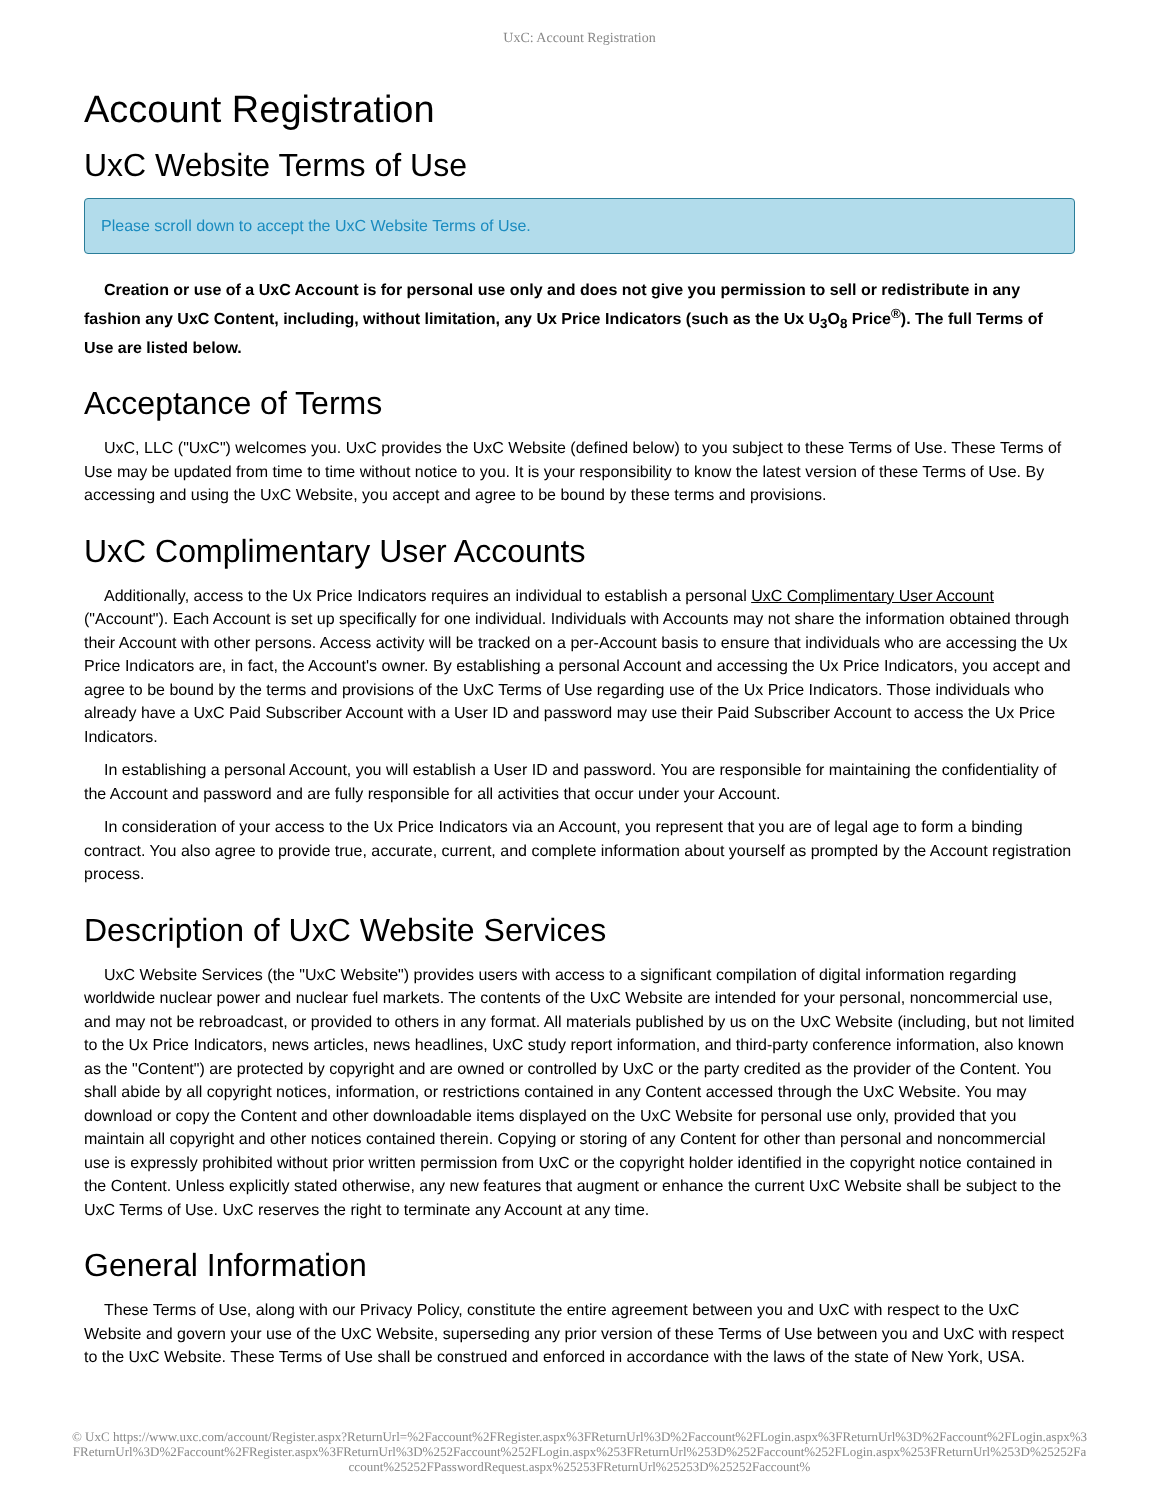UxC: Account Registration
Account Registration
UxC Website Terms of Use
Please scroll down to accept the UxC Website Terms of Use.
Creation or use of a UxC Account is for personal use only and does not give you permission to sell or redistribute in any fashion any UxC Content, including, without limitation, any Ux Price Indicators (such as the Ux U<sub>3</sub>O<sub>8</sub> Price<sup>®</sup>). The full Terms of Use are listed below.
Acceptance of Terms
UxC, LLC ("UxC") welcomes you. UxC provides the UxC Website (defined below) to you subject to these Terms of Use. These Terms of Use may be updated from time to time without notice to you. It is your responsibility to know the latest version of these Terms of Use. By accessing and using the UxC Website, you accept and agree to be bound by these terms and provisions.
UxC Complimentary User Accounts
Additionally, access to the Ux Price Indicators requires an individual to establish a personal UxC Complimentary User Account ("Account"). Each Account is set up specifically for one individual. Individuals with Accounts may not share the information obtained through their Account with other persons. Access activity will be tracked on a per-Account basis to ensure that individuals who are accessing the Ux Price Indicators are, in fact, the Account's owner. By establishing a personal Account and accessing the Ux Price Indicators, you accept and agree to be bound by the terms and provisions of the UxC Terms of Use regarding use of the Ux Price Indicators. Those individuals who already have a UxC Paid Subscriber Account with a User ID and password may use their Paid Subscriber Account to access the Ux Price Indicators.
In establishing a personal Account, you will establish a User ID and password. You are responsible for maintaining the confidentiality of the Account and password and are fully responsible for all activities that occur under your Account.
In consideration of your access to the Ux Price Indicators via an Account, you represent that you are of legal age to form a binding contract. You also agree to provide true, accurate, current, and complete information about yourself as prompted by the Account registration process.
Description of UxC Website Services
UxC Website Services (the "UxC Website") provides users with access to a significant compilation of digital information regarding worldwide nuclear power and nuclear fuel markets. The contents of the UxC Website are intended for your personal, noncommercial use, and may not be rebroadcast, or provided to others in any format. All materials published by us on the UxC Website (including, but not limited to the Ux Price Indicators, news articles, news headlines, UxC study report information, and third-party conference information, also known as the "Content") are protected by copyright and are owned or controlled by UxC or the party credited as the provider of the Content. You shall abide by all copyright notices, information, or restrictions contained in any Content accessed through the UxC Website. You may download or copy the Content and other downloadable items displayed on the UxC Website for personal use only, provided that you maintain all copyright and other notices contained therein. Copying or storing of any Content for other than personal and noncommercial use is expressly prohibited without prior written permission from UxC or the copyright holder identified in the copyright notice contained in the Content. Unless explicitly stated otherwise, any new features that augment or enhance the current UxC Website shall be subject to the UxC Terms of Use. UxC reserves the right to terminate any Account at any time.
General Information
These Terms of Use, along with our Privacy Policy, constitute the entire agreement between you and UxC with respect to the UxC Website and govern your use of the UxC Website, superseding any prior version of these Terms of Use between you and UxC with respect to the UxC Website. These Terms of Use shall be construed and enforced in accordance with the laws of the state of New York, USA.
© UxC https://www.uxc.com/account/Register.aspx?ReturnUrl=%2Faccount%2FRegister.aspx%3FReturnUrl%3D%2Faccount%2FLogin.aspx%3FReturnUrl%3D%2Faccount%2FLogin.aspx%3FReturnUrl%3D%2Faccount%2FRegister.aspx%3FReturnUrl%3D%252Faccount%252FLogin.aspx%253FReturnUrl%253D%252Faccount%252FLogin.aspx%253FReturnUrl%253D%25252Faccount%25252FPasswordRequest.aspx%25253FReturnUrl%25253D%25252Faccount%